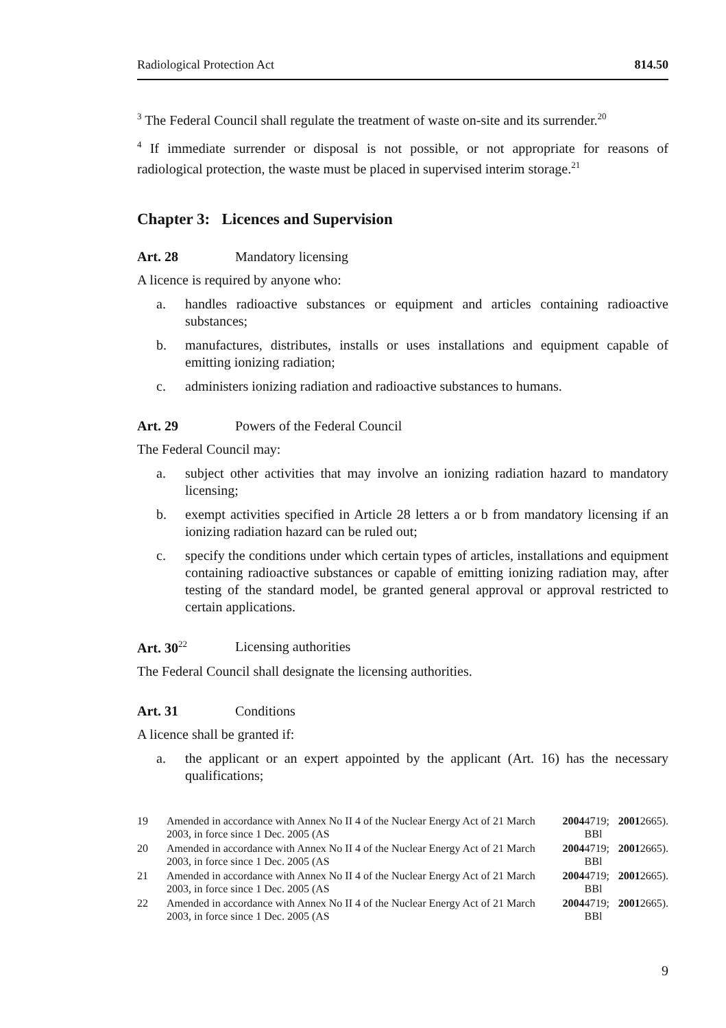Radiological Protection Act 814.50
<sup>3</sup> The Federal Council shall regulate the treatment of waste on-site and its surrender.<sup>20</sup>
<sup>4</sup> If immediate surrender or disposal is not possible, or not appropriate for reasons of radiological protection, the waste must be placed in supervised interim storage.<sup>21</sup>
Chapter 3: Licences and Supervision
Art. 28 Mandatory licensing
A licence is required by anyone who:
a. handles radioactive substances or equipment and articles containing radioactive substances;
b. manufactures, distributes, installs or uses installations and equipment capable of emitting ionizing radiation;
c. administers ionizing radiation and radioactive substances to humans.
Art. 29 Powers of the Federal Council
The Federal Council may:
a. subject other activities that may involve an ionizing radiation hazard to mandatory licensing;
b. exempt activities specified in Article 28 letters a or b from mandatory licensing if an ionizing radiation hazard can be ruled out;
c. specify the conditions under which certain types of articles, installations and equipment containing radioactive substances or capable of emitting ionizing radiation may, after testing of the standard model, be granted general approval or approval restricted to certain applications.
Art. 30<sup>22</sup> Licensing authorities
The Federal Council shall designate the licensing authorities.
Art. 31 Conditions
A licence shall be granted if:
a. the applicant or an expert appointed by the applicant (Art. 16) has the necessary qualifications;
19 Amended in accordance with Annex No II 4 of the Nuclear Energy Act of 21 March 2003, in force since 1 Dec. 2005 (AS 2004 4719; BBl 2001 2665).
20 Amended in accordance with Annex No II 4 of the Nuclear Energy Act of 21 March 2003, in force since 1 Dec. 2005 (AS 2004 4719; BBl 2001 2665).
21 Amended in accordance with Annex No II 4 of the Nuclear Energy Act of 21 March 2003, in force since 1 Dec. 2005 (AS 2004 4719; BBl 2001 2665).
22 Amended in accordance with Annex No II 4 of the Nuclear Energy Act of 21 March 2003, in force since 1 Dec. 2005 (AS 2004 4719; BBl 2001 2665).
9